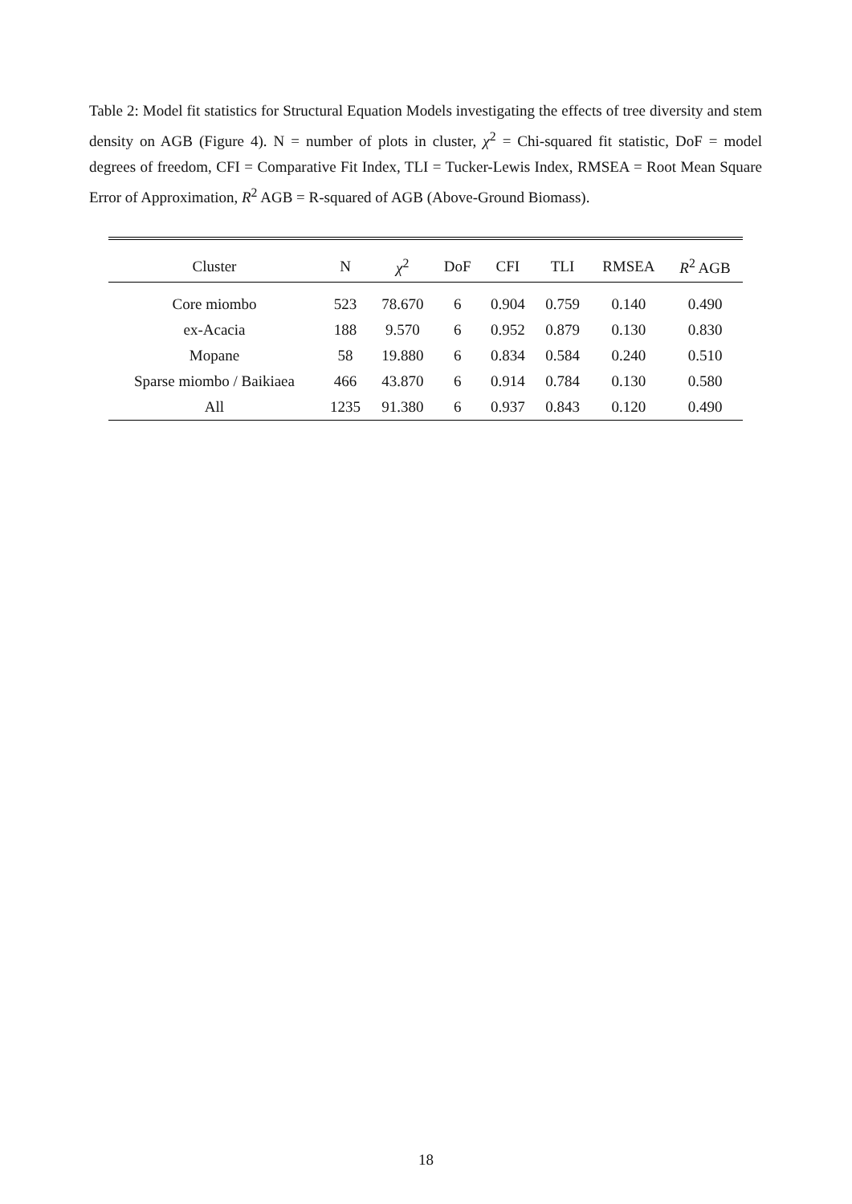Table 2: Model fit statistics for Structural Equation Models investigating the effects of tree diversity and stem density on AGB (Figure 4). N = number of plots in cluster, χ<sup>2</sup> = Chi-squared fit statistic, DoF = model degrees of freedom, CFI = Comparative Fit Index, TLI = Tucker-Lewis Index, RMSEA = Root Mean Square Error of Approximation, R<sup>2</sup> AGB = R-squared of AGB (Above-Ground Biomass).
| Cluster | N | χ<sup>2</sup> | DoF | CFI | TLI | RMSEA | R<sup>2</sup> AGB |
| --- | --- | --- | --- | --- | --- | --- | --- |
| Core miombo | 523 | 78.670 | 6 | 0.904 | 0.759 | 0.140 | 0.490 |
| ex-Acacia | 188 | 9.570 | 6 | 0.952 | 0.879 | 0.130 | 0.830 |
| Mopane | 58 | 19.880 | 6 | 0.834 | 0.584 | 0.240 | 0.510 |
| Sparse miombo / Baikiaea | 466 | 43.870 | 6 | 0.914 | 0.784 | 0.130 | 0.580 |
| All | 1235 | 91.380 | 6 | 0.937 | 0.843 | 0.120 | 0.490 |
18